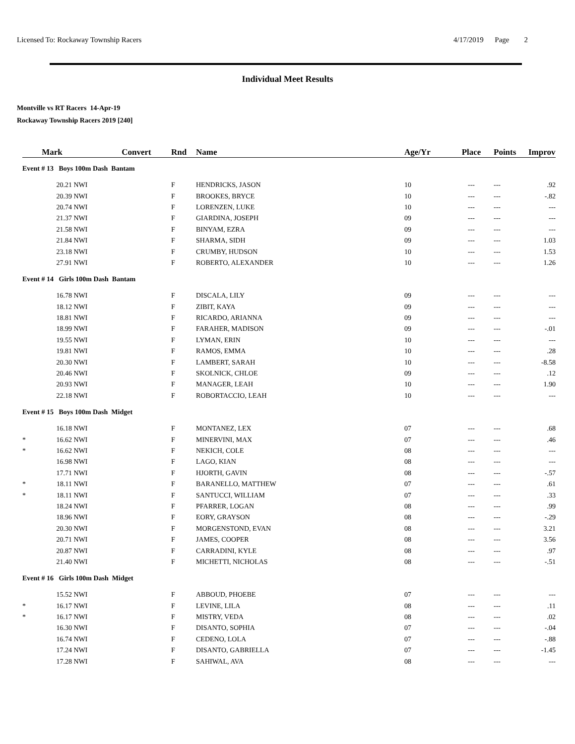Licensed To: Rockaway Township Racers 4/17/2019 Page 2
Individual Meet Results
Montville vs RT Racers 14-Apr-19
Rockaway Township Racers 2019 [240]
| | Mark | | Convert | Rnd | Name | Age/Yr | Place | Points | Improv |
| --- | --- | --- | --- | --- | --- | --- | --- | --- | --- |
| Event # 13 Boys 100m Dash Bantam | | | | | | | | | |
| | 20.21 | NWI | | F | HENDRICKS, JASON | 10 | --- | --- | .92 |
| | 20.39 | NWI | | F | BROOKES, BRYCE | 10 | --- | --- | -.82 |
| | 20.74 | NWI | | F | LORENZEN, LUKE | 10 | --- | --- | --- |
| | 21.37 | NWI | | F | GIARDINA, JOSEPH | 09 | --- | --- | --- |
| | 21.58 | NWI | | F | BINYAM, EZRA | 09 | --- | --- | --- |
| | 21.84 | NWI | | F | SHARMA, SIDH | 09 | --- | --- | 1.03 |
| | 23.18 | NWI | | F | CRUMBY, HUDSON | 10 | --- | --- | 1.53 |
| | 27.91 | NWI | | F | ROBERTO, ALEXANDER | 10 | --- | --- | 1.26 |
| Event # 14 Girls 100m Dash Bantam | | | | | | | | | |
| | 16.78 | NWI | | F | DISCALA, LILY | 09 | --- | --- | --- |
| | 18.12 | NWI | | F | ZIBIT, KAYA | 09 | --- | --- | --- |
| | 18.81 | NWI | | F | RICARDO, ARIANNA | 09 | --- | --- | --- |
| | 18.99 | NWI | | F | FARAHER, MADISON | 09 | --- | --- | -.01 |
| | 19.55 | NWI | | F | LYMAN, ERIN | 10 | --- | --- | --- |
| | 19.81 | NWI | | F | RAMOS, EMMA | 10 | --- | --- | .28 |
| | 20.30 | NWI | | F | LAMBERT, SARAH | 10 | --- | --- | -8.58 |
| | 20.46 | NWI | | F | SKOLNICK, CHLOE | 09 | --- | --- | .12 |
| | 20.93 | NWI | | F | MANAGER, LEAH | 10 | --- | --- | 1.90 |
| | 22.18 | NWI | | F | ROBORTACCIO, LEAH | 10 | --- | --- | --- |
| Event # 15 Boys 100m Dash Midget | | | | | | | | | |
| | 16.18 | NWI | | F | MONTANEZ, LEX | 07 | --- | --- | .68 |
| * | 16.62 | NWI | | F | MINERVINI, MAX | 07 | --- | --- | .46 |
| * | 16.62 | NWI | | F | NEKICH, COLE | 08 | --- | --- | --- |
| | 16.98 | NWI | | F | LAGO, KIAN | 08 | --- | --- | --- |
| | 17.71 | NWI | | F | HJORTH, GAVIN | 08 | --- | --- | -.57 |
| * | 18.11 | NWI | | F | BARANELLO, MATTHEW | 07 | --- | --- | .61 |
| * | 18.11 | NWI | | F | SANTUCCI, WILLIAM | 07 | --- | --- | .33 |
| | 18.24 | NWI | | F | PFARRER, LOGAN | 08 | --- | --- | .99 |
| | 18.96 | NWI | | F | EORY, GRAYSON | 08 | --- | --- | -.29 |
| | 20.30 | NWI | | F | MORGENSTOND, EVAN | 08 | --- | --- | 3.21 |
| | 20.71 | NWI | | F | JAMES, COOPER | 08 | --- | --- | 3.56 |
| | 20.87 | NWI | | F | CARRADINI, KYLE | 08 | --- | --- | .97 |
| | 21.40 | NWI | | F | MICHETTI, NICHOLAS | 08 | --- | --- | -.51 |
| Event # 16 Girls 100m Dash Midget | | | | | | | | | |
| | 15.52 | NWI | | F | ABBOUD, PHOEBE | 07 | --- | --- | --- |
| * | 16.17 | NWI | | F | LEVINE, LILA | 08 | --- | --- | .11 |
| * | 16.17 | NWI | | F | MISTRY, VEDA | 08 | --- | --- | .02 |
| | 16.30 | NWI | | F | DISANTO, SOPHIA | 07 | --- | --- | -.04 |
| | 16.74 | NWI | | F | CEDENO, LOLA | 07 | --- | --- | -.88 |
| | 17.24 | NWI | | F | DISANTO, GABRIELLA | 07 | --- | --- | -1.45 |
| | 17.28 | NWI | | F | SAHIWAL, AVA | 08 | --- | --- | --- |